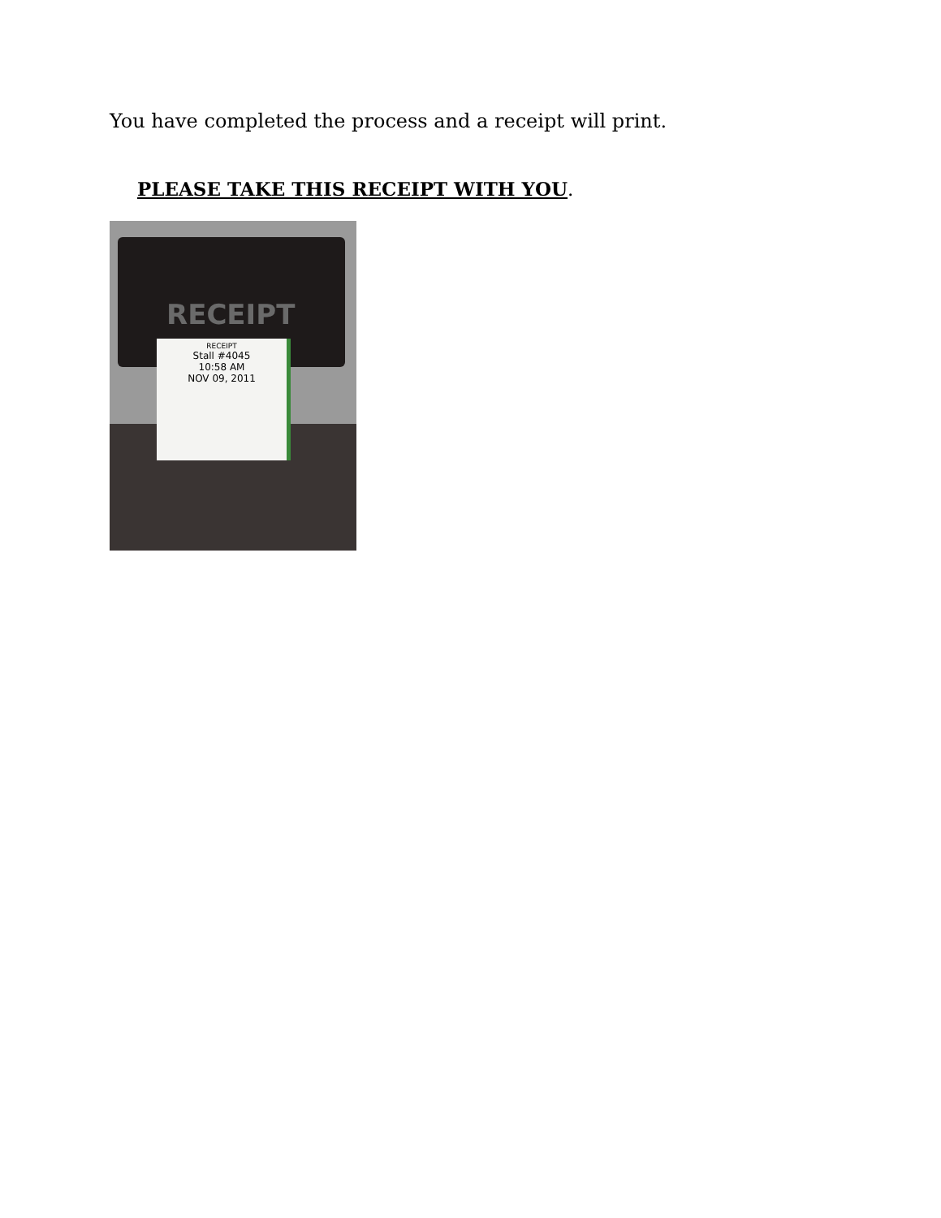You have completed the process and a receipt will print.
PLEASE TAKE THIS RECEIPT WITH YOU.
RECEIPT
RECEIPT
Stall #4045
10:58 AM
NOV 09, 2011